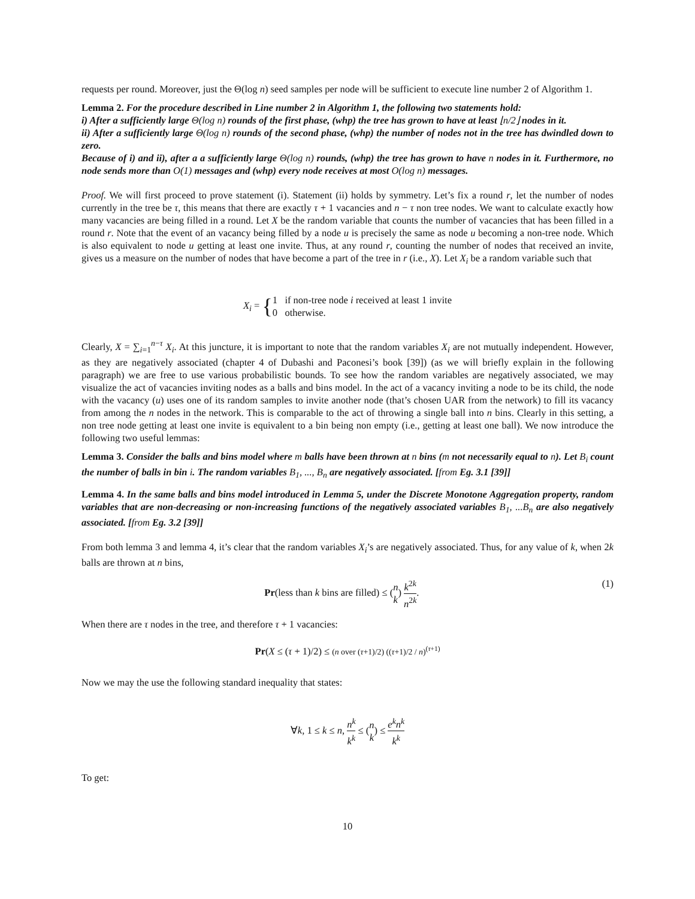requests per round. Moreover, just the Θ(log n) seed samples per node will be sufficient to execute line number 2 of Algorithm 1.
Lemma 2. For the procedure described in Line number 2 in Algorithm 1, the following two statements hold:
i) After a sufficiently large Θ(log n) rounds of the first phase, (whp) the tree has grown to have at least ⌊n/2⌋ nodes in it.
ii) After a sufficiently large Θ(log n) rounds of the second phase, (whp) the number of nodes not in the tree has dwindled down to zero.
Because of i) and ii), after a a sufficiently large Θ(log n) rounds, (whp) the tree has grown to have n nodes in it. Furthermore, no node sends more than O(1) messages and (whp) every node receives at most O(log n) messages.
Proof. We will first proceed to prove statement (i). Statement (ii) holds by symmetry. Let’s fix a round r, let the number of nodes currently in the tree be τ, this means that there are exactly τ + 1 vacancies and n − τ non tree nodes. We want to calculate exactly how many vacancies are being filled in a round. Let X be the random variable that counts the number of vacancies that has been filled in a round r. Note that the event of an vacancy being filled by a node u is precisely the same as node u becoming a non-tree node. Which is also equivalent to node u getting at least one invite. Thus, at any round r, counting the number of nodes that received an invite, gives us a measure on the number of nodes that have become a part of the tree in r (i.e., X). Let X<sub>i</sub> be a random variable such that
X<sub>i</sub> = {1 if non-tree node i received at least 1 invite
0 otherwise.
Clearly, X = ∑<sub>i=1</sub><sup>n−τ</sup> X<sub>i</sub>. At this juncture, it is important to note that the random variables X<sub>i</sub> are not mutually independent. However, as they are negatively associated (chapter 4 of Dubashi and Paconesi’s book [39]) (as we will briefly explain in the following paragraph) we are free to use various probabilistic bounds. To see how the random variables are negatively associated, we may visualize the act of vacancies inviting nodes as a balls and bins model. In the act of a vacancy inviting a node to be its child, the node with the vacancy (u) uses one of its random samples to invite another node (that’s chosen UAR from the network) to fill its vacancy from among the n nodes in the network. This is comparable to the act of throwing a single ball into n bins. Clearly in this setting, a non tree node getting at least one invite is equivalent to a bin being non empty (i.e., getting at least one ball). We now introduce the following two useful lemmas:
Lemma 3. Consider the balls and bins model where m balls have been thrown at n bins (m not necessarily equal to n). Let B<sub>i</sub> count the number of balls in bin i. The random variables B<sub>1</sub>, ..., B<sub>n</sub> are negatively associated. [from Eg. 3.1 [39]]
Lemma 4. In the same balls and bins model introduced in Lemma 5, under the Discrete Monotone Aggregation property, random variables that are non-decreasing or non-increasing functions of the negatively associated variables B<sub>1</sub>, ...B<sub>n</sub> are also negatively associated. [from Eg. 3.2 [39]]
From both lemma 3 and lemma 4, it’s clear that the random variables X<sub>i</sub>’s are negatively associated. Thus, for any value of k, when 2k balls are thrown at n bins,
Pr(less than k bins are filled) ≤ (n k) k<sup>2k</sup> n<sup>2k</sup>. (1)
When there are τ nodes in the tree, and therefore τ + 1 vacancies:
Pr(X ≤ (τ + 1)/2) ≤ (n over (τ+1)/2) ((τ+1)/2 / n)<sup>(τ+1)</sup>
Now we may the use the following standard inequality that states:
∀k, 1 ≤ k ≤ n, n<sup>k</sup> k<sup>k</sup> ≤ (n k) ≤ e<sup>k</sup>n<sup>k</sup> k<sup>k</sup>
To get:
10